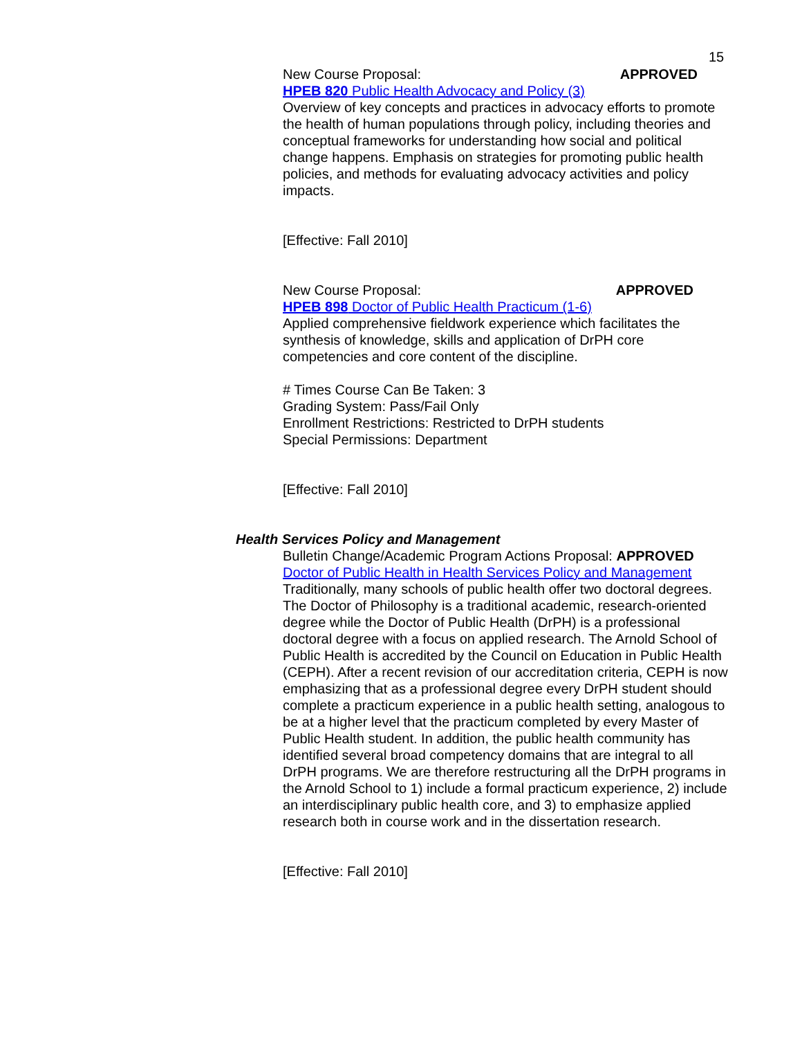15
New Course Proposal: APPROVED
HPEB 820 Public Health Advocacy and Policy (3)
Overview of key concepts and practices in advocacy efforts to promote the health of human populations through policy, including theories and conceptual frameworks for understanding how social and political change happens. Emphasis on strategies for promoting public health policies, and methods for evaluating advocacy activities and policy impacts.
[Effective: Fall 2010]
New Course Proposal: APPROVED
HPEB 898 Doctor of Public Health Practicum (1-6)
Applied comprehensive fieldwork experience which facilitates the synthesis of knowledge, skills and application of DrPH core competencies and core content of the discipline.
# Times Course Can Be Taken: 3
Grading System: Pass/Fail Only
Enrollment Restrictions: Restricted to DrPH students
Special Permissions: Department
[Effective: Fall 2010]
Health Services Policy and Management
Bulletin Change/Academic Program Actions Proposal: APPROVED
Doctor of Public Health in Health Services Policy and Management
Traditionally, many schools of public health offer two doctoral degrees. The Doctor of Philosophy is a traditional academic, research-oriented degree while the Doctor of Public Health (DrPH) is a professional doctoral degree with a focus on applied research. The Arnold School of Public Health is accredited by the Council on Education in Public Health (CEPH). After a recent revision of our accreditation criteria, CEPH is now emphasizing that as a professional degree every DrPH student should complete a practicum experience in a public health setting, analogous to be at a higher level that the practicum completed by every Master of Public Health student. In addition, the public health community has identified several broad competency domains that are integral to all DrPH programs. We are therefore restructuring all the DrPH programs in the Arnold School to 1) include a formal practicum experience, 2) include an interdisciplinary public health core, and 3) to emphasize applied research both in course work and in the dissertation research.
[Effective: Fall 2010]